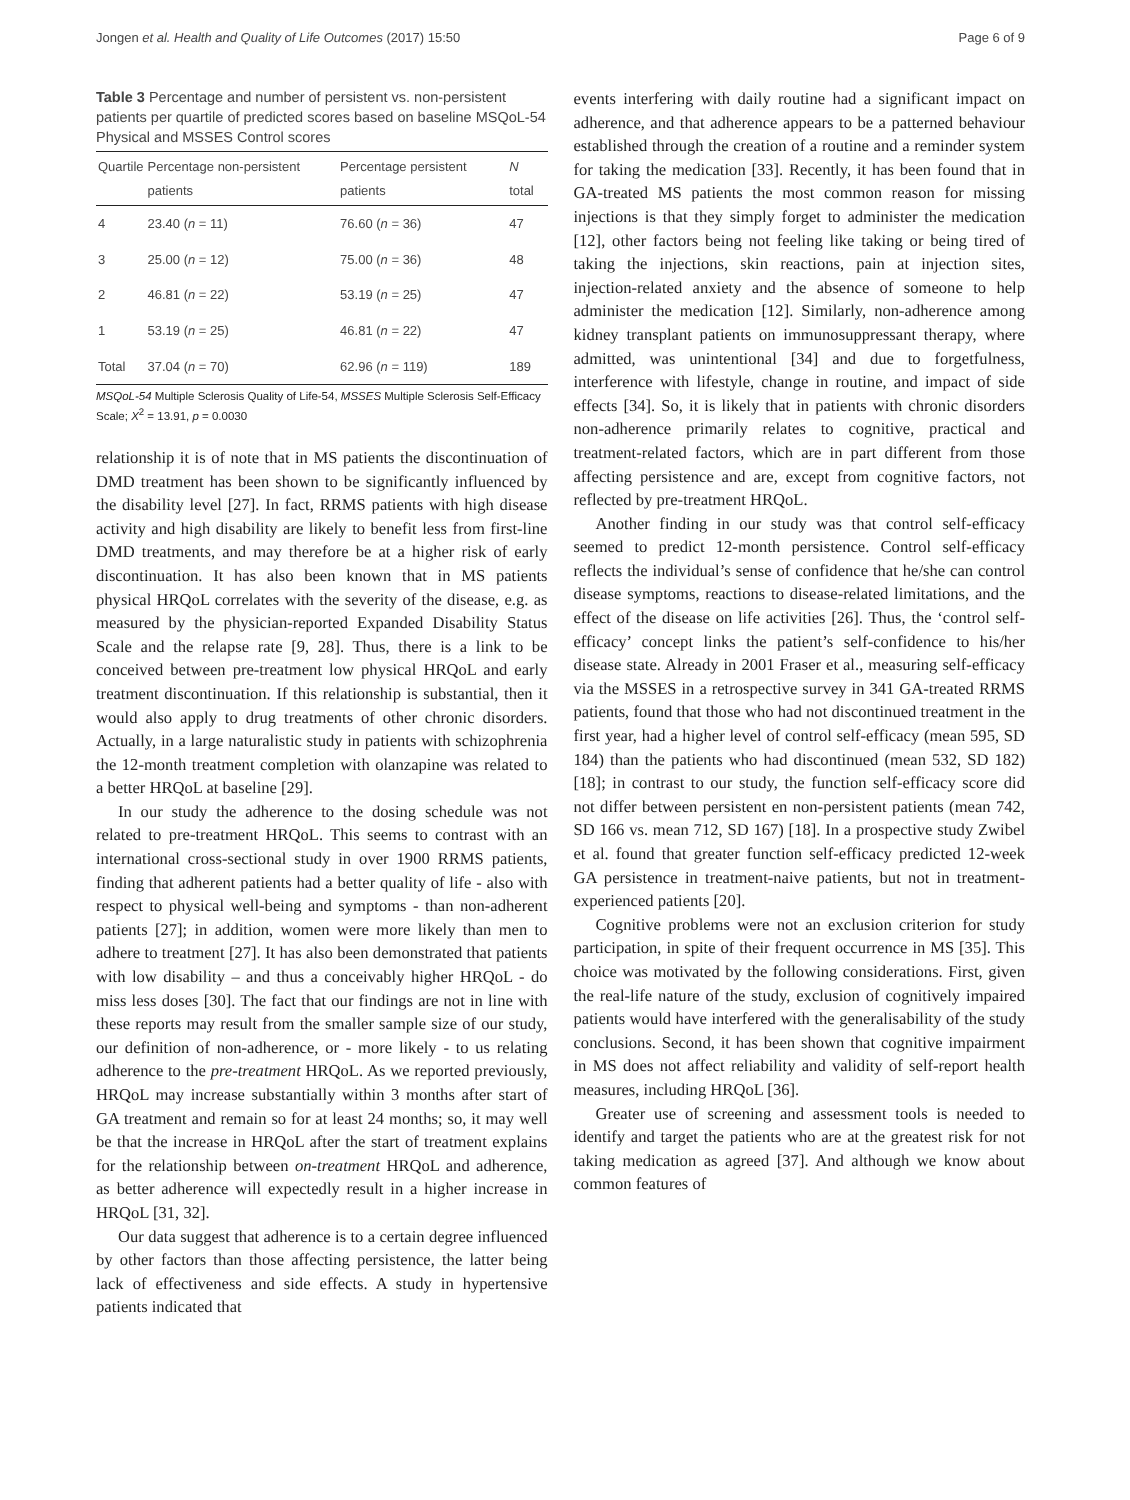Jongen et al. Health and Quality of Life Outcomes (2017) 15:50 Page 6 of 9
Table 3 Percentage and number of persistent vs. non-persistent patients per quartile of predicted scores based on baseline MSQoL-54 Physical and MSSES Control scores
| Quartile | Percentage non-persistent patients | Percentage persistent patients | N total |
| --- | --- | --- | --- |
| 4 | 23.40 ( n = 11) | 76.60 ( n = 36) | 47 |
| 3 | 25.00 ( n = 12) | 75.00 ( n = 36) | 48 |
| 2 | 46.81 ( n = 22) | 53.19 ( n = 25) | 47 |
| 1 | 53.19 ( n = 25) | 46.81 ( n = 22) | 47 |
| Total | 37.04 ( n = 70) | 62.96 ( n = 119) | 189 |
MSQoL-54 Multiple Sclerosis Quality of Life-54, MSSES Multiple Sclerosis Self-Efficacy Scale; X<sup>2</sup> = 13.91, p = 0.0030
relationship it is of note that in MS patients the discontinuation of DMD treatment has been shown to be significantly influenced by the disability level [27]. In fact, RRMS patients with high disease activity and high disability are likely to benefit less from first-line DMD treatments, and may therefore be at a higher risk of early discontinuation. It has also been known that in MS patients physical HRQoL correlates with the severity of the disease, e.g. as measured by the physician-reported Expanded Disability Status Scale and the relapse rate [9, 28]. Thus, there is a link to be conceived between pre-treatment low physical HRQoL and early treatment discontinuation. If this relationship is substantial, then it would also apply to drug treatments of other chronic disorders. Actually, in a large naturalistic study in patients with schizophrenia the 12-month treatment completion with olanzapine was related to a better HRQoL at baseline [29].
In our study the adherence to the dosing schedule was not related to pre-treatment HRQoL. This seems to contrast with an international cross-sectional study in over 1900 RRMS patients, finding that adherent patients had a better quality of life - also with respect to physical well-being and symptoms - than non-adherent patients [27]; in addition, women were more likely than men to adhere to treatment [27]. It has also been demonstrated that patients with low disability – and thus a conceivably higher HRQoL - do miss less doses [30]. The fact that our findings are not in line with these reports may result from the smaller sample size of our study, our definition of non-adherence, or - more likely - to us relating adherence to the pre-treatment HRQoL. As we reported previously, HRQoL may increase substantially within 3 months after start of GA treatment and remain so for at least 24 months; so, it may well be that the increase in HRQoL after the start of treatment explains for the relationship between on-treatment HRQoL and adherence, as better adherence will expectedly result in a higher increase in HRQoL [31, 32].
Our data suggest that adherence is to a certain degree influenced by other factors than those affecting persistence, the latter being lack of effectiveness and side effects. A study in hypertensive patients indicated that
events interfering with daily routine had a significant impact on adherence, and that adherence appears to be a patterned behaviour established through the creation of a routine and a reminder system for taking the medication [33]. Recently, it has been found that in GA-treated MS patients the most common reason for missing injections is that they simply forget to administer the medication [12], other factors being not feeling like taking or being tired of taking the injections, skin reactions, pain at injection sites, injection-related anxiety and the absence of someone to help administer the medication [12]. Similarly, non-adherence among kidney transplant patients on immunosuppressant therapy, where admitted, was unintentional [34] and due to forgetfulness, interference with lifestyle, change in routine, and impact of side effects [34]. So, it is likely that in patients with chronic disorders non-adherence primarily relates to cognitive, practical and treatment-related factors, which are in part different from those affecting persistence and are, except from cognitive factors, not reflected by pre-treatment HRQoL.
Another finding in our study was that control self-efficacy seemed to predict 12-month persistence. Control self-efficacy reflects the individual’s sense of confidence that he/she can control disease symptoms, reactions to disease-related limitations, and the effect of the disease on life activities [26]. Thus, the ‘control self-efficacy’ concept links the patient’s self-confidence to his/her disease state. Already in 2001 Fraser et al., measuring self-efficacy via the MSSES in a retrospective survey in 341 GA-treated RRMS patients, found that those who had not discontinued treatment in the first year, had a higher level of control self-efficacy (mean 595, SD 184) than the patients who had discontinued (mean 532, SD 182) [18]; in contrast to our study, the function self-efficacy score did not differ between persistent en non-persistent patients (mean 742, SD 166 vs. mean 712, SD 167) [18]. In a prospective study Zwibel et al. found that greater function self-efficacy predicted 12-week GA persistence in treatment-naive patients, but not in treatment-experienced patients [20].
Cognitive problems were not an exclusion criterion for study participation, in spite of their frequent occurrence in MS [35]. This choice was motivated by the following considerations. First, given the real-life nature of the study, exclusion of cognitively impaired patients would have interfered with the generalisability of the study conclusions. Second, it has been shown that cognitive impairment in MS does not affect reliability and validity of self-report health measures, including HRQoL [36].
Greater use of screening and assessment tools is needed to identify and target the patients who are at the greatest risk for not taking medication as agreed [37]. And although we know about common features of